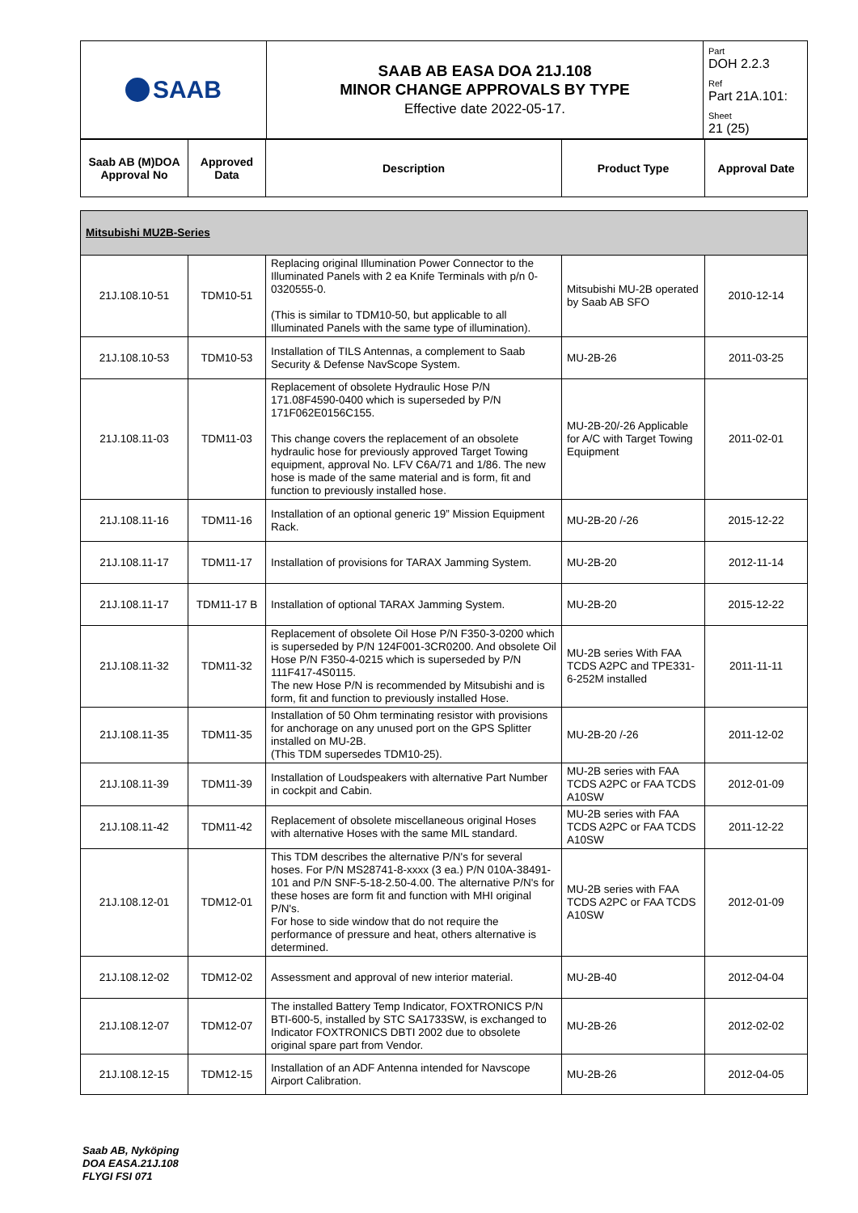| SAAB | SAAB AB EASA DOA 21J.108 MINOR CHANGE APPROVALS BY TYPE Effective date 2022-05-17. | Part DOH 2.2.3 |
| | | Ref Part 21A.101: |
| | | Sheet 21 (25) |
| Saab AB (M)DOA Approval No | Approved Data | Description | Product Type | Approval Date |
| --- | --- | --- | --- | --- |
| Mitsubishi MU2B-Series | | | | |
| 21J.108.10-51 | TDM10-51 | Replacing original Illumination Power Connector to the Illuminated Panels with 2 ea Knife Terminals with p/n 0-0320555-0. (This is similar to TDM10-50, but applicable to all Illuminated Panels with the same type of illumination). | Mitsubishi MU-2B operated by Saab AB SFO | 2010-12-14 |
| 21J.108.10-53 | TDM10-53 | Installation of TILS Antennas, a complement to Saab Security & Defense NavScope System. | MU-2B-26 | 2011-03-25 |
| 21J.108.11-03 | TDM11-03 | Replacement of obsolete Hydraulic Hose P/N 171.08F4590-0400 which is superseded by P/N 171F062E0156C155. This change covers the replacement of an obsolete hydraulic hose for previously approved Target Towing equipment, approval No. LFV C6A/71 and 1/86. The new hose is made of the same material and is form, fit and function to previously installed hose. | MU-2B-20/-26 Applicable for A/C with Target Towing Equipment | 2011-02-01 |
| 21J.108.11-16 | TDM11-16 | Installation of an optional generic 19” Mission Equipment Rack. | MU-2B-20 /-26 | 2015-12-22 |
| 21J.108.11-17 | TDM11-17 | Installation of provisions for TARAX Jamming System. | MU-2B-20 | 2012-11-14 |
| 21J.108.11-17 | TDM11-17 B | Installation of optional TARAX Jamming System. | MU-2B-20 | 2015-12-22 |
| 21J.108.11-32 | TDM11-32 | Replacement of obsolete Oil Hose P/N F350-3-0200 which is superseded by P/N 124F001-3CR0200. And obsolete Oil Hose P/N F350-4-0215 which is superseded by P/N 111F417-4S0115. The new Hose P/N is recommended by Mitsubishi and is form, fit and function to previously installed Hose. | MU-2B series With FAA TCDS A2PC and TPE331-6-252M installed | 2011-11-11 |
| 21J.108.11-35 | TDM11-35 | Installation of 50 Ohm terminating resistor with provisions for anchorage on any unused port on the GPS Splitter installed on MU-2B. (This TDM supersedes TDM10-25). | MU-2B-20 /-26 | 2011-12-02 |
| 21J.108.11-39 | TDM11-39 | Installation of Loudspeakers with alternative Part Number in cockpit and Cabin. | MU-2B series with FAA TCDS A2PC or FAA TCDS A10SW | 2012-01-09 |
| 21J.108.11-42 | TDM11-42 | Replacement of obsolete miscellaneous original Hoses with alternative Hoses with the same MIL standard. | MU-2B series with FAA TCDS A2PC or FAA TCDS A10SW | 2011-12-22 |
| 21J.108.12-01 | TDM12-01 | This TDM describes the alternative P/N's for several hoses. For P/N MS28741-8-xxxx (3 ea.) P/N 010A-38491-101 and P/N SNF-5-18-2.50-4.00. The alternative P/N's for these hoses are form fit and function with MHI original P/N's. For hose to side window that do not require the performance of pressure and heat, others alternative is determined. | MU-2B series with FAA TCDS A2PC or FAA TCDS A10SW | 2012-01-09 |
| 21J.108.12-02 | TDM12-02 | Assessment and approval of new interior material. | MU-2B-40 | 2012-04-04 |
| 21J.108.12-07 | TDM12-07 | The installed Battery Temp Indicator, FOXTRONICS P/N BTI-600-5, installed by STC SA1733SW, is exchanged to Indicator FOXTRONICS DBTI 2002 due to obsolete original spare part from Vendor. | MU-2B-26 | 2012-02-02 |
| 21J.108.12-15 | TDM12-15 | Installation of an ADF Antenna intended for Navscope Airport Calibration. | MU-2B-26 | 2012-04-05 |
Saab AB, Nyköping
DOA EASA.21J.108
FLYGI FSI 071